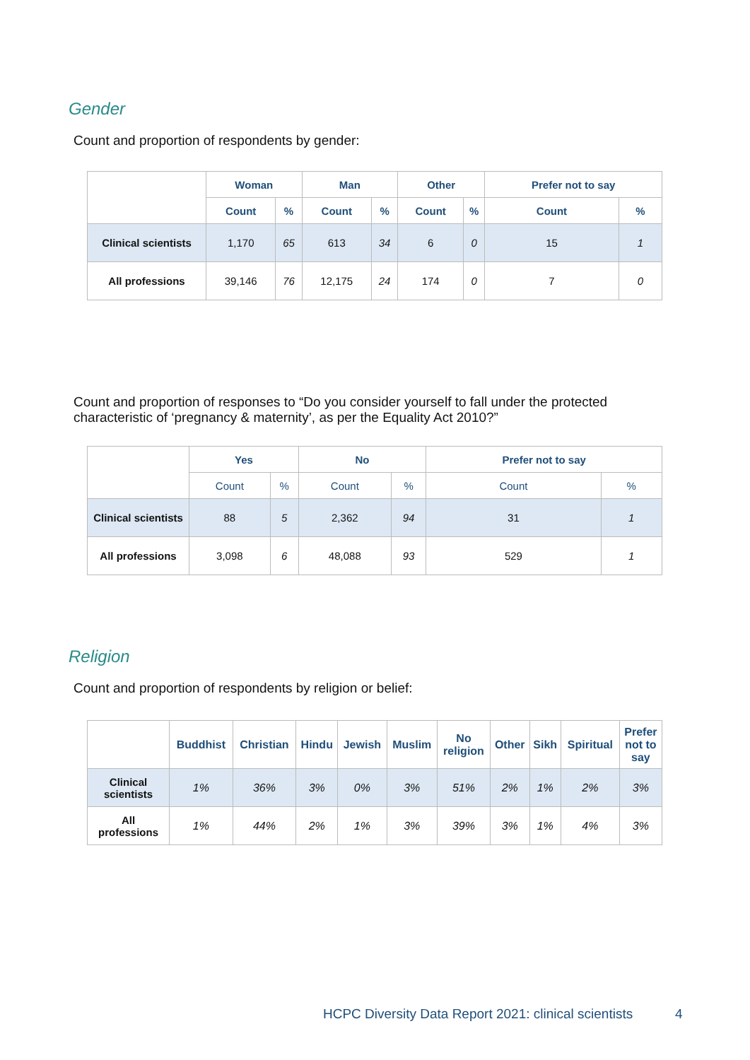Gender
Count and proportion of respondents by gender:
| | Woman | | Man | | Other | | Prefer not to say | |
| --- | --- | --- | --- | --- | --- | --- | --- | --- |
| | Count | % | Count | % | Count | % | Count | % |
| Clinical scientists | 1,170 | 65 | 613 | 34 | 6 | 0 | 15 | 1 |
| All professions | 39,146 | 76 | 12,175 | 24 | 174 | 0 | 7 | 0 |
Count and proportion of responses to “Do you consider yourself to fall under the protected characteristic of ‘pregnancy & maternity’, as per the Equality Act 2010?”
| | Yes | | No | | Prefer not to say | |
| --- | --- | --- | --- | --- | --- | --- |
| | Count | % | Count | % | Count | % |
| Clinical scientists | 88 | 5 | 2,362 | 94 | 31 | 1 |
| All professions | 3,098 | 6 | 48,088 | 93 | 529 | 1 |
Religion
Count and proportion of respondents by religion or belief:
| | Buddhist | Christian | Hindu | Jewish | Muslim | No religion | Other | Sikh | Spiritual | Prefer not to say |
| --- | --- | --- | --- | --- | --- | --- | --- | --- | --- | --- |
| Clinical scientists | 1% | 36% | 3% | 0% | 3% | 51% | 2% | 1% | 2% | 3% |
| All professions | 1% | 44% | 2% | 1% | 3% | 39% | 3% | 1% | 4% | 3% |
HCPC Diversity Data Report 2021: clinical scientists
4